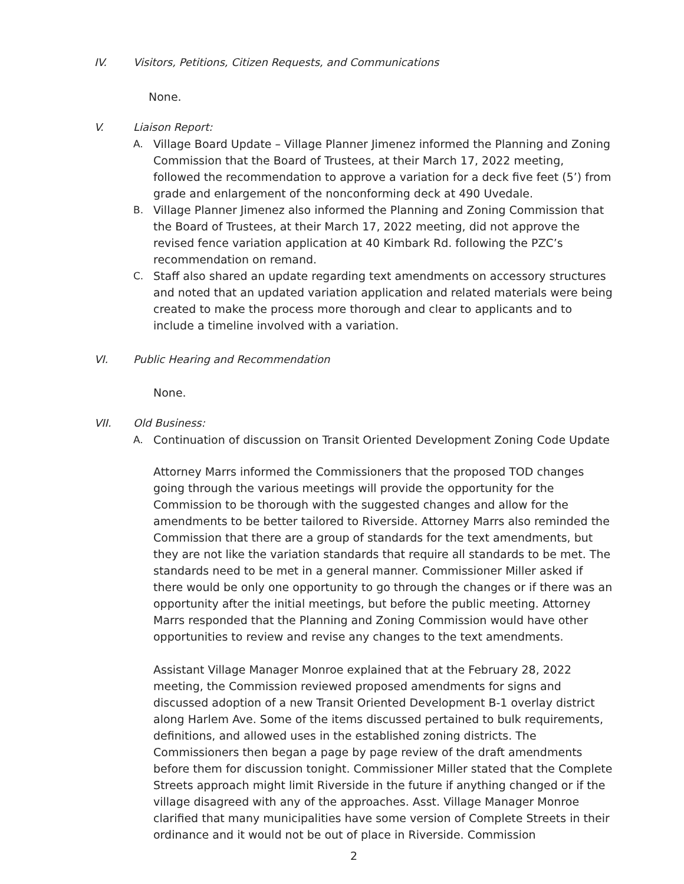IV. Visitors, Petitions, Citizen Requests, and Communications
None.
V. Liaison Report:
A. Village Board Update – Village Planner Jimenez informed the Planning and Zoning Commission that the Board of Trustees, at their March 17, 2022 meeting, followed the recommendation to approve a variation for a deck five feet (5’) from grade and enlargement of the nonconforming deck at 490 Uvedale.
B. Village Planner Jimenez also informed the Planning and Zoning Commission that the Board of Trustees, at their March 17, 2022 meeting, did not approve the revised fence variation application at 40 Kimbark Rd. following the PZC’s recommendation on remand.
C. Staff also shared an update regarding text amendments on accessory structures and noted that an updated variation application and related materials were being created to make the process more thorough and clear to applicants and to include a timeline involved with a variation.
VI. Public Hearing and Recommendation
None.
VII. Old Business:
A. Continuation of discussion on Transit Oriented Development Zoning Code Update
Attorney Marrs informed the Commissioners that the proposed TOD changes going through the various meetings will provide the opportunity for the Commission to be thorough with the suggested changes and allow for the amendments to be better tailored to Riverside. Attorney Marrs also reminded the Commission that there are a group of standards for the text amendments, but they are not like the variation standards that require all standards to be met. The standards need to be met in a general manner. Commissioner Miller asked if there would be only one opportunity to go through the changes or if there was an opportunity after the initial meetings, but before the public meeting. Attorney Marrs responded that the Planning and Zoning Commission would have other opportunities to review and revise any changes to the text amendments.
Assistant Village Manager Monroe explained that at the February 28, 2022 meeting, the Commission reviewed proposed amendments for signs and discussed adoption of a new Transit Oriented Development B-1 overlay district along Harlem Ave. Some of the items discussed pertained to bulk requirements, definitions, and allowed uses in the established zoning districts. The Commissioners then began a page by page review of the draft amendments before them for discussion tonight. Commissioner Miller stated that the Complete Streets approach might limit Riverside in the future if anything changed or if the village disagreed with any of the approaches. Asst. Village Manager Monroe clarified that many municipalities have some version of Complete Streets in their ordinance and it would not be out of place in Riverside. Commission
2